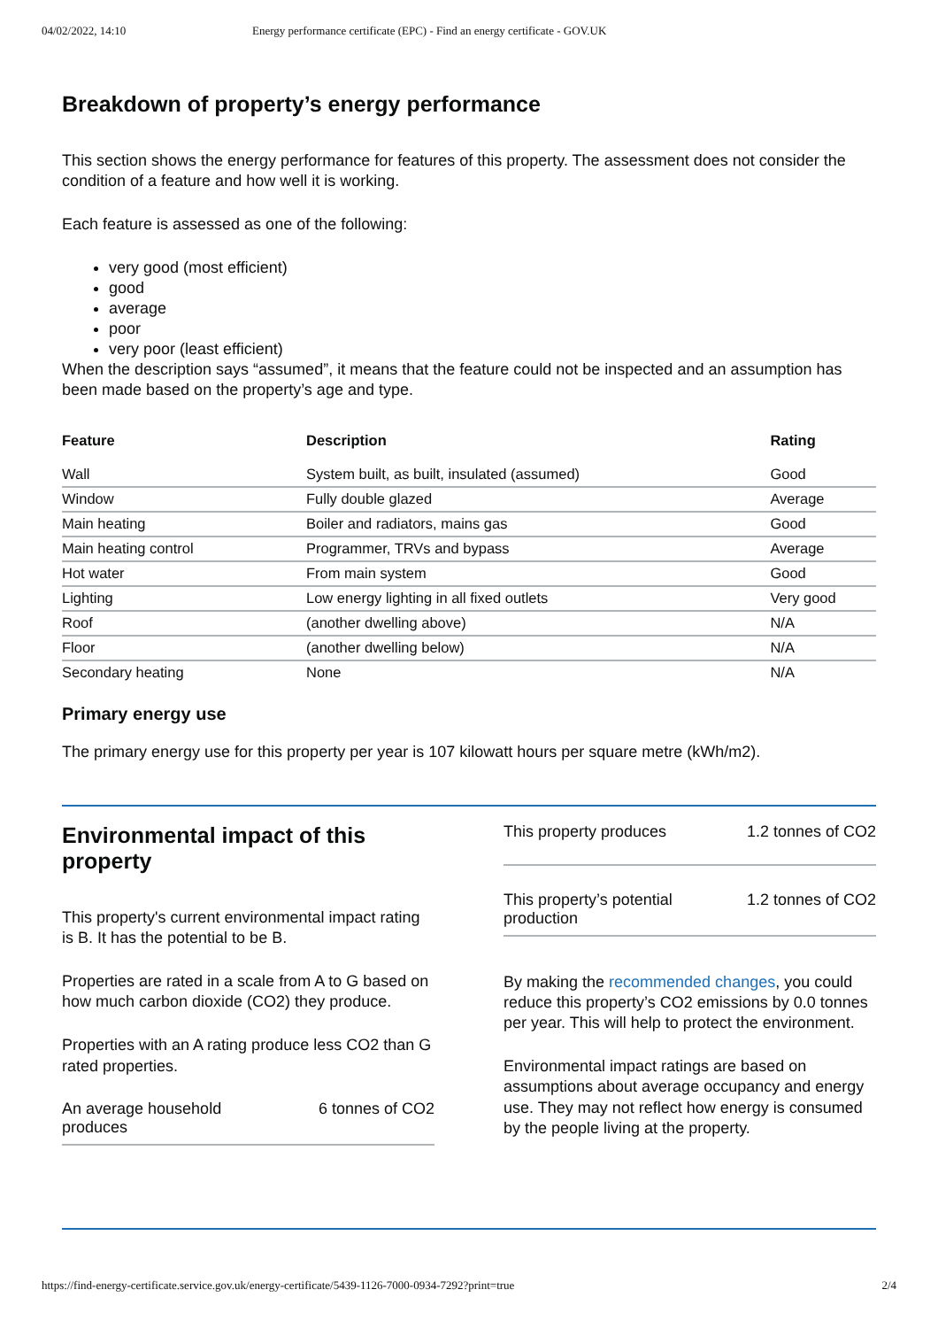04/02/2022, 14:10 Energy performance certificate (EPC) - Find an energy certificate - GOV.UK
Breakdown of property’s energy performance
This section shows the energy performance for features of this property. The assessment does not consider the condition of a feature and how well it is working.
Each feature is assessed as one of the following:
very good (most efficient)
good
average
poor
very poor (least efficient)
When the description says “assumed”, it means that the feature could not be inspected and an assumption has been made based on the property’s age and type.
| Feature | Description | Rating |
| --- | --- | --- |
| Wall | System built, as built, insulated (assumed) | Good |
| Window | Fully double glazed | Average |
| Main heating | Boiler and radiators, mains gas | Good |
| Main heating control | Programmer, TRVs and bypass | Average |
| Hot water | From main system | Good |
| Lighting | Low energy lighting in all fixed outlets | Very good |
| Roof | (another dwelling above) | N/A |
| Floor | (another dwelling below) | N/A |
| Secondary heating | None | N/A |
Primary energy use
The primary energy use for this property per year is 107 kilowatt hours per square metre (kWh/m2).
Environmental impact of this property
This property's current environmental impact rating is B. It has the potential to be B.
Properties are rated in a scale from A to G based on how much carbon dioxide (CO2) they produce.
Properties with an A rating produce less CO2 than G rated properties.
An average household
produces 6 tonnes of CO2
This property produces 1.2 tonnes of CO2
This property’s potential
production 1.2 tonnes of CO2
By making the recommended changes, you could reduce this property’s CO2 emissions by 0.0 tonnes per year. This will help to protect the environment.
Environmental impact ratings are based on assumptions about average occupancy and energy use. They may not reflect how energy is consumed by the people living at the property.
https://find-energy-certificate.service.gov.uk/energy-certificate/5439-1126-7000-0934-7292?print=true 2/4